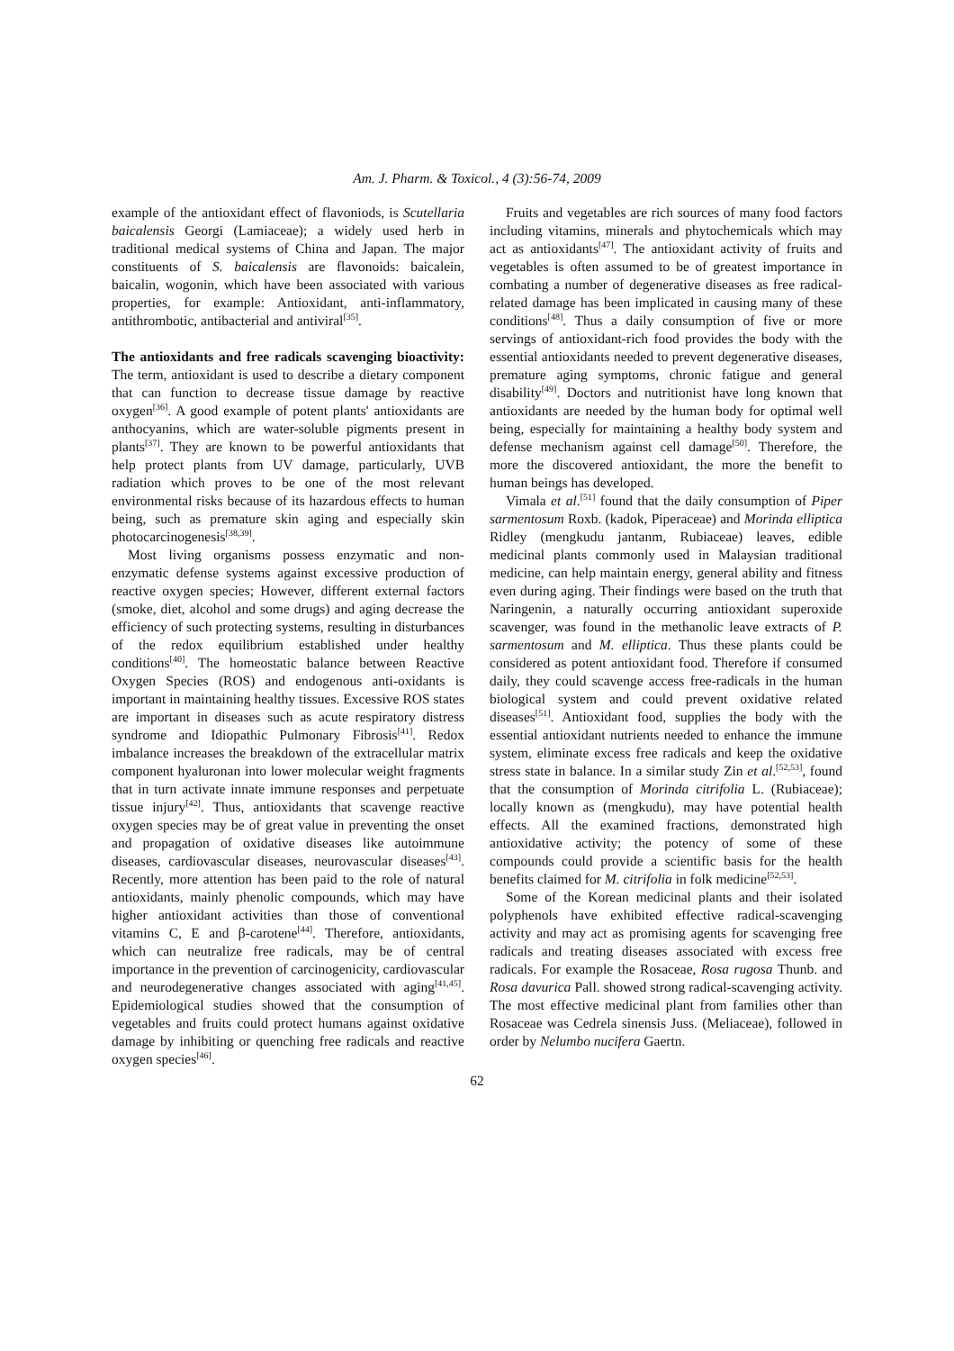Am. J. Pharm. & Toxicol., 4 (3):56-74, 2009
example of the antioxidant effect of flavoniods, is Scutellaria baicalensis Georgi (Lamiaceae); a widely used herb in traditional medical systems of China and Japan. The major constituents of S. baicalensis are flavonoids: baicalein, baicalin, wogonin, which have been associated with various properties, for example: Antioxidant, anti-inflammatory, antithrombotic, antibacterial and antiviral<sup>[35]</sup>.
The antioxidants and free radicals scavenging bioactivity: The term, antioxidant is used to describe a dietary component that can function to decrease tissue damage by reactive oxygen<sup>[36]</sup>. A good example of potent plants' antioxidants are anthocyanins, which are water-soluble pigments present in plants<sup>[37]</sup>. They are known to be powerful antioxidants that help protect plants from UV damage, particularly, UVB radiation which proves to be one of the most relevant environmental risks because of its hazardous effects to human being, such as premature skin aging and especially skin photocarcinogenesis<sup>[38,39]</sup>.
Most living organisms possess enzymatic and non-enzymatic defense systems against excessive production of reactive oxygen species; However, different external factors (smoke, diet, alcohol and some drugs) and aging decrease the efficiency of such protecting systems, resulting in disturbances of the redox equilibrium established under healthy conditions<sup>[40]</sup>. The homeostatic balance between Reactive Oxygen Species (ROS) and endogenous anti-oxidants is important in maintaining healthy tissues. Excessive ROS states are important in diseases such as acute respiratory distress syndrome and Idiopathic Pulmonary Fibrosis<sup>[41]</sup>. Redox imbalance increases the breakdown of the extracellular matrix component hyaluronan into lower molecular weight fragments that in turn activate innate immune responses and perpetuate tissue injury<sup>[42]</sup>. Thus, antioxidants that scavenge reactive oxygen species may be of great value in preventing the onset and propagation of oxidative diseases like autoimmune diseases, cardiovascular diseases, neurovascular diseases<sup>[43]</sup>. Recently, more attention has been paid to the role of natural antioxidants, mainly phenolic compounds, which may have higher antioxidant activities than those of conventional vitamins C, E and β-carotene<sup>[44]</sup>. Therefore, antioxidants, which can neutralize free radicals, may be of central importance in the prevention of carcinogenicity, cardiovascular and neurodegenerative changes associated with aging<sup>[41,45]</sup>. Epidemiological studies showed that the consumption of vegetables and fruits could protect humans against oxidative damage by inhibiting or quenching free radicals and reactive oxygen species<sup>[46]</sup>.
Fruits and vegetables are rich sources of many food factors including vitamins, minerals and phytochemicals which may act as antioxidants<sup>[47]</sup>. The antioxidant activity of fruits and vegetables is often assumed to be of greatest importance in combating a number of degenerative diseases as free radical-related damage has been implicated in causing many of these conditions<sup>[48]</sup>. Thus a daily consumption of five or more servings of antioxidant-rich food provides the body with the essential antioxidants needed to prevent degenerative diseases, premature aging symptoms, chronic fatigue and general disability<sup>[49]</sup>. Doctors and nutritionist have long known that antioxidants are needed by the human body for optimal well being, especially for maintaining a healthy body system and defense mechanism against cell damage<sup>[50]</sup>. Therefore, the more the discovered antioxidant, the more the benefit to human beings has developed.
Vimala et al.<sup>[51]</sup> found that the daily consumption of Piper sarmentosum Roxb. (kadok, Piperaceae) and Morinda elliptica Ridley (mengkudu jantanm, Rubiaceae) leaves, edible medicinal plants commonly used in Malaysian traditional medicine, can help maintain energy, general ability and fitness even during aging. Their findings were based on the truth that Naringenin, a naturally occurring antioxidant superoxide scavenger, was found in the methanolic leave extracts of P. sarmentosum and M. elliptica. Thus these plants could be considered as potent antioxidant food. Therefore if consumed daily, they could scavenge access free-radicals in the human biological system and could prevent oxidative related diseases<sup>[51]</sup>. Antioxidant food, supplies the body with the essential antioxidant nutrients needed to enhance the immune system, eliminate excess free radicals and keep the oxidative stress state in balance. In a similar study Zin et al.<sup>[52,53]</sup>, found that the consumption of Morinda citrifolia L. (Rubiaceae); locally known as (mengkudu), may have potential health effects. All the examined fractions, demonstrated high antioxidative activity; the potency of some of these compounds could provide a scientific basis for the health benefits claimed for M. citrifolia in folk medicine<sup>[52,53]</sup>.
Some of the Korean medicinal plants and their isolated polyphenols have exhibited effective radical-scavenging activity and may act as promising agents for scavenging free radicals and treating diseases associated with excess free radicals. For example the Rosaceae, Rosa rugosa Thunb. and Rosa davurica Pall. showed strong radical-scavenging activity. The most effective medicinal plant from families other than Rosaceae was Cedrela sinensis Juss. (Meliaceae), followed in order by Nelumbo nucifera Gaertn.
62